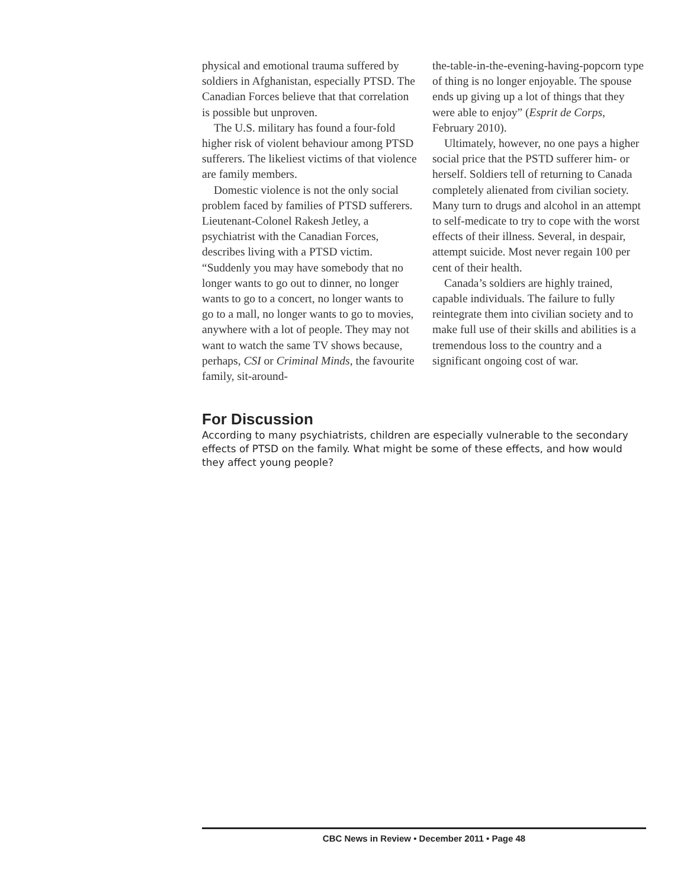physical and emotional trauma suffered by soldiers in Afghanistan, especially PTSD. The Canadian Forces believe that that correlation is possible but unproven.
The U.S. military has found a four-fold higher risk of violent behaviour among PTSD sufferers. The likeliest victims of that violence are family members.
Domestic violence is not the only social problem faced by families of PTSD sufferers. Lieutenant-Colonel Rakesh Jetley, a psychiatrist with the Canadian Forces, describes living with a PTSD victim. “Suddenly you may have somebody that no longer wants to go out to dinner, no longer wants to go to a concert, no longer wants to go to a mall, no longer wants to go to movies, anywhere with a lot of people. They may not want to watch the same TV shows because, perhaps, CSI or Criminal Minds, the favourite family, sit-around-
the-table-in-the-evening-having-popcorn type of thing is no longer enjoyable. The spouse ends up giving up a lot of things that they were able to enjoy” (Esprit de Corps, February 2010).
Ultimately, however, no one pays a higher social price that the PSTD sufferer him- or herself. Soldiers tell of returning to Canada completely alienated from civilian society. Many turn to drugs and alcohol in an attempt to self-medicate to try to cope with the worst effects of their illness. Several, in despair, attempt suicide. Most never regain 100 per cent of their health.
Canada’s soldiers are highly trained, capable individuals. The failure to fully reintegrate them into civilian society and to make full use of their skills and abilities is a tremendous loss to the country and a significant ongoing cost of war.
For Discussion
According to many psychiatrists, children are especially vulnerable to the secondary effects of PTSD on the family. What might be some of these effects, and how would they affect young people?
CBC News in Review • December 2011 • Page 48